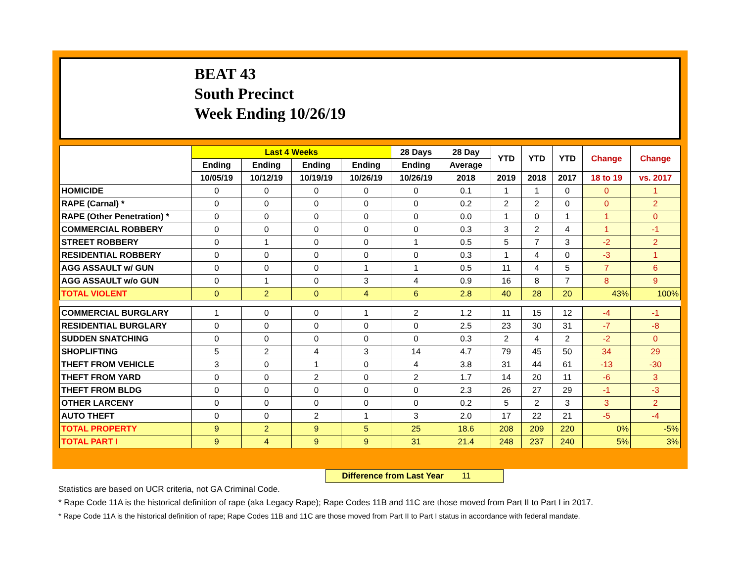BEAT 43
South Precinct
Week Ending 10/26/19
| | Last 4 Weeks | | | | 28 Days | 28 Day | YTD | YTD | YTD | Change | Change |
| --- | --- | --- | --- | --- | --- | --- | --- | --- | --- | --- | --- |
| | Ending | Ending | Ending | Ending | Ending | Average | | | | | |
| | 10/05/19 | 10/12/19 | 10/19/19 | 10/26/19 | 10/26/19 | 2018 | 2019 | 2018 | 2017 | 18 to 19 | vs. 2017 |
| HOMICIDE | 0 | 0 | 0 | 0 | 0 | 0.1 | 1 | 1 | 0 | 0 | 1 |
| RAPE (Carnal) * | 0 | 0 | 0 | 0 | 0 | 0.2 | 2 | 2 | 0 | 0 | 2 |
| RAPE (Other Penetration) * | 0 | 0 | 0 | 0 | 0 | 0.0 | 1 | 0 | 1 | 1 | 0 |
| COMMERCIAL ROBBERY | 0 | 0 | 0 | 0 | 0 | 0.3 | 3 | 2 | 4 | 1 | -1 |
| STREET ROBBERY | 0 | 1 | 0 | 0 | 1 | 0.5 | 5 | 7 | 3 | -2 | 2 |
| RESIDENTIAL ROBBERY | 0 | 0 | 0 | 0 | 0 | 0.3 | 1 | 4 | 0 | -3 | 1 |
| AGG ASSAULT w/ GUN | 0 | 0 | 0 | 1 | 1 | 0.5 | 11 | 4 | 5 | 7 | 6 |
| AGG ASSAULT w/o GUN | 0 | 1 | 0 | 3 | 4 | 0.9 | 16 | 8 | 7 | 8 | 9 |
| TOTAL VIOLENT | 0 | 2 | 0 | 4 | 6 | 2.8 | 40 | 28 | 20 | 43% | 100% |
| COMMERCIAL BURGLARY | 1 | 0 | 0 | 1 | 2 | 1.2 | 11 | 15 | 12 | -4 | -1 |
| RESIDENTIAL BURGLARY | 0 | 0 | 0 | 0 | 0 | 2.5 | 23 | 30 | 31 | -7 | -8 |
| SUDDEN SNATCHING | 0 | 0 | 0 | 0 | 0 | 0.3 | 2 | 4 | 2 | -2 | 0 |
| SHOPLIFTING | 5 | 2 | 4 | 3 | 14 | 4.7 | 79 | 45 | 50 | 34 | 29 |
| THEFT FROM VEHICLE | 3 | 0 | 1 | 0 | 4 | 3.8 | 31 | 44 | 61 | -13 | -30 |
| THEFT FROM YARD | 0 | 0 | 2 | 0 | 2 | 1.7 | 14 | 20 | 11 | -6 | 3 |
| THEFT FROM BLDG | 0 | 0 | 0 | 0 | 0 | 2.3 | 26 | 27 | 29 | -1 | -3 |
| OTHER LARCENY | 0 | 0 | 0 | 0 | 0 | 0.2 | 5 | 2 | 3 | 3 | 2 |
| AUTO THEFT | 0 | 0 | 2 | 1 | 3 | 2.0 | 17 | 22 | 21 | -5 | -4 |
| TOTAL PROPERTY | 9 | 2 | 9 | 5 | 25 | 18.6 | 208 | 209 | 220 | 0% | -5% |
| TOTAL PART I | 9 | 4 | 9 | 9 | 31 | 21.4 | 248 | 237 | 240 | 5% | 3% |
Difference from Last Year 11
Statistics are based on UCR criteria, not GA Criminal Code.
* Rape Code 11A is the historical definition of rape (aka Legacy Rape); Rape Codes 11B and 11C are those moved from Part II to Part I in 2017.
* Rape Code 11A is the historical definition of rape; Rape Codes 11B and 11C are those moved from Part II to Part I status in accordance with federal mandate.